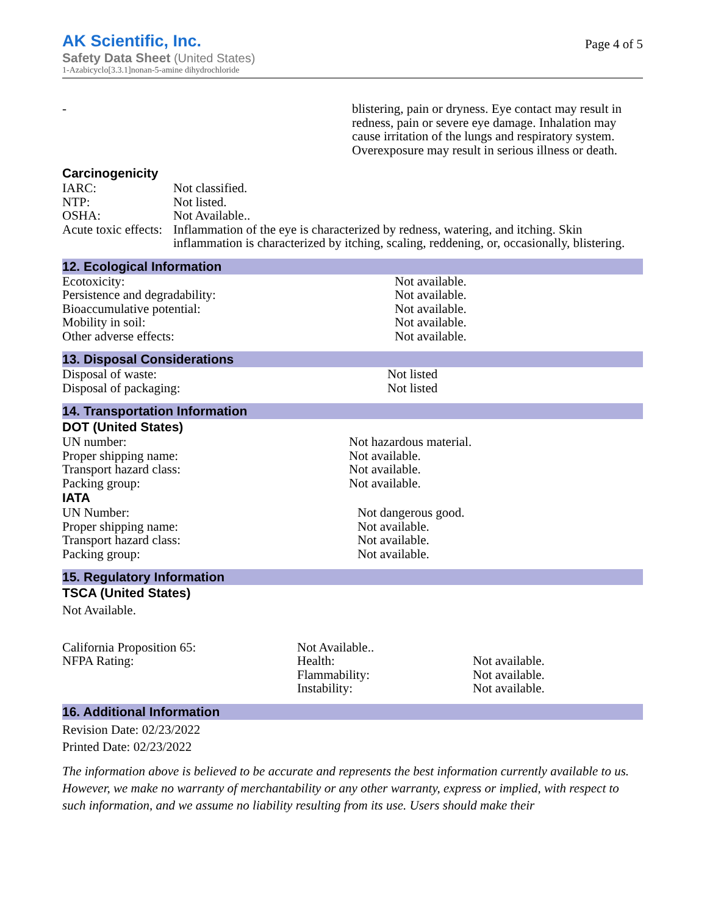Page 4 of 5
AK Scientific, Inc.
Safety Data Sheet (United States)
1-Azabicyclo[3.3.1]nonan-5-amine dihydrochloride
| - | blistering, pain or dryness. Eye contact may result in redness, pain or severe eye damage. Inhalation may cause irritation of the lungs and respiratory system. Overexposure may result in serious illness or death. |
Carcinogenicity
| IARC: | Not classified. |
| NTP: | Not listed. |
| OSHA: | Not Available.. |
| Acute toxic effects: | Inflammation of the eye is characterized by redness, watering, and itching. Skin inflammation is characterized by itching, scaling, reddening, or, occasionally, blistering. |
12. Ecological Information
| Ecotoxicity: | Not available. |
| Persistence and degradability: | Not available. |
| Bioaccumulative potential: | Not available. |
| Mobility in soil: | Not available. |
| Other adverse effects: | Not available. |
13. Disposal Considerations
| Disposal of waste: | Not listed |
| Disposal of packaging: | Not listed |
14. Transportation Information
DOT (United States)
| UN number: | Not hazardous material. |
| Proper shipping name: | Not available. |
| Transport hazard class: | Not available. |
| Packing group: | Not available. |
IATA
| UN Number: | Not dangerous good. |
| Proper shipping name: | Not available. |
| Transport hazard class: | Not available. |
| Packing group: | Not available. |
15. Regulatory Information
TSCA (United States)
Not Available.
| California Proposition 65: | Not Available.. | |
| NFPA Rating: | Health: | Not available. |
| | Flammability: | Not available. |
| | Instability: | Not available. |
16. Additional Information
Revision Date: 02/23/2022
Printed Date: 02/23/2022
The information above is believed to be accurate and represents the best information currently available to us. However, we make no warranty of merchantability or any other warranty, express or implied, with respect to such information, and we assume no liability resulting from its use. Users should make their